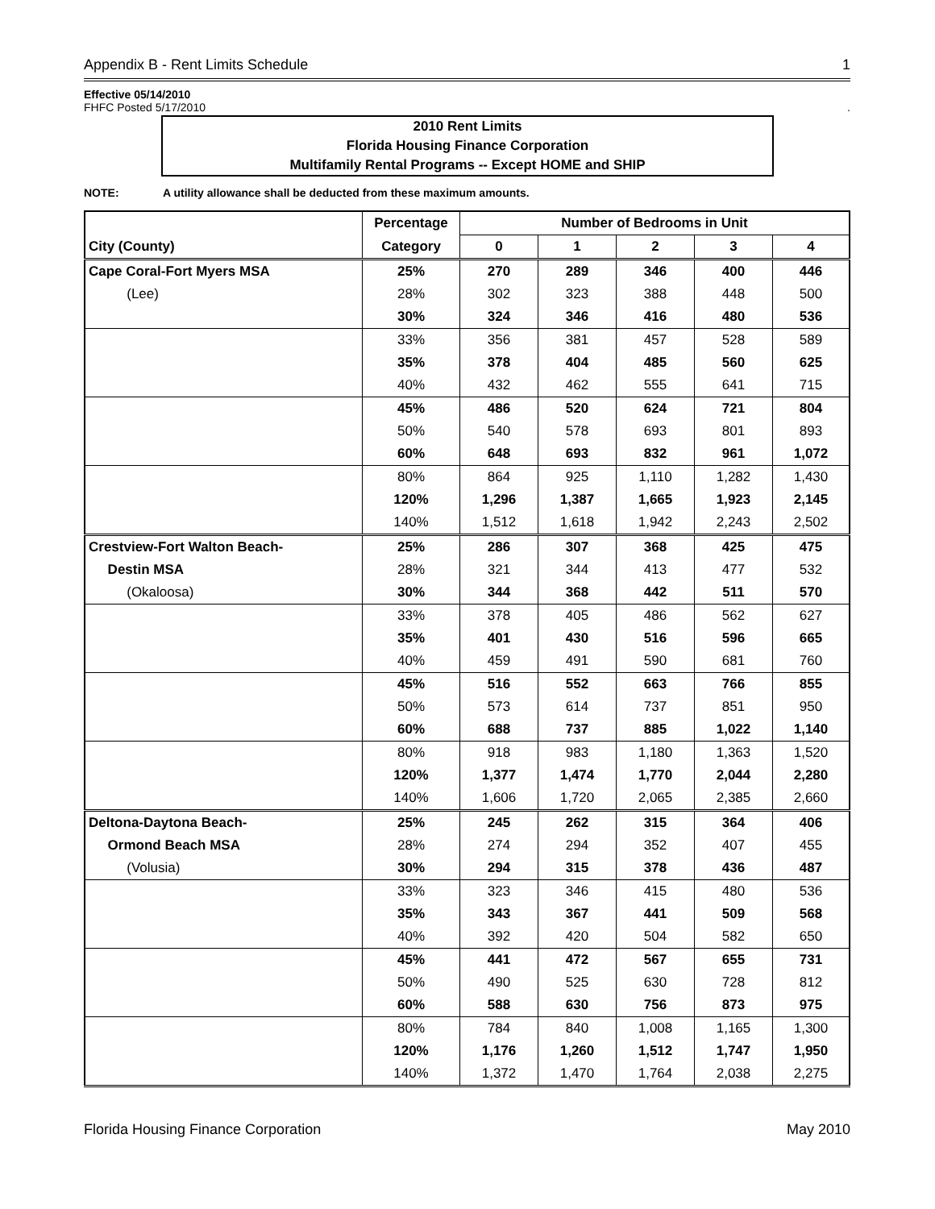Appendix B - Rent Limits Schedule 1
Effective 05/14/2010
FHFC Posted 5/17/2010.
2010 Rent Limits
Florida Housing Finance Corporation
Multifamily Rental Programs -- Except HOME and SHIP
NOTE: A utility allowance shall be deducted from these maximum amounts.
| | Percentage | Number of Bedrooms in Unit | | | | |
| --- | --- | --- | --- | --- | --- | --- |
| City (County) | Category | 0 | 1 | 2 | 3 | 4 |
| Cape Coral-Fort Myers MSA | 25% | 270 | 289 | 346 | 400 | 446 |
| (Lee) | 28% | 302 | 323 | 388 | 448 | 500 |
| | 30% | 324 | 346 | 416 | 480 | 536 |
| | 33% | 356 | 381 | 457 | 528 | 589 |
| | 35% | 378 | 404 | 485 | 560 | 625 |
| | 40% | 432 | 462 | 555 | 641 | 715 |
| | 45% | 486 | 520 | 624 | 721 | 804 |
| | 50% | 540 | 578 | 693 | 801 | 893 |
| | 60% | 648 | 693 | 832 | 961 | 1,072 |
| | 80% | 864 | 925 | 1,110 | 1,282 | 1,430 |
| | 120% | 1,296 | 1,387 | 1,665 | 1,923 | 2,145 |
| | 140% | 1,512 | 1,618 | 1,942 | 2,243 | 2,502 |
| Crestview-Fort Walton Beach- | 25% | 286 | 307 | 368 | 425 | 475 |
| Destin MSA | 28% | 321 | 344 | 413 | 477 | 532 |
| (Okaloosa) | 30% | 344 | 368 | 442 | 511 | 570 |
| | 33% | 378 | 405 | 486 | 562 | 627 |
| | 35% | 401 | 430 | 516 | 596 | 665 |
| | 40% | 459 | 491 | 590 | 681 | 760 |
| | 45% | 516 | 552 | 663 | 766 | 855 |
| | 50% | 573 | 614 | 737 | 851 | 950 |
| | 60% | 688 | 737 | 885 | 1,022 | 1,140 |
| | 80% | 918 | 983 | 1,180 | 1,363 | 1,520 |
| | 120% | 1,377 | 1,474 | 1,770 | 2,044 | 2,280 |
| | 140% | 1,606 | 1,720 | 2,065 | 2,385 | 2,660 |
| Deltona-Daytona Beach- | 25% | 245 | 262 | 315 | 364 | 406 |
| Ormond Beach MSA | 28% | 274 | 294 | 352 | 407 | 455 |
| (Volusia) | 30% | 294 | 315 | 378 | 436 | 487 |
| | 33% | 323 | 346 | 415 | 480 | 536 |
| | 35% | 343 | 367 | 441 | 509 | 568 |
| | 40% | 392 | 420 | 504 | 582 | 650 |
| | 45% | 441 | 472 | 567 | 655 | 731 |
| | 50% | 490 | 525 | 630 | 728 | 812 |
| | 60% | 588 | 630 | 756 | 873 | 975 |
| | 80% | 784 | 840 | 1,008 | 1,165 | 1,300 |
| | 120% | 1,176 | 1,260 | 1,512 | 1,747 | 1,950 |
| | 140% | 1,372 | 1,470 | 1,764 | 2,038 | 2,275 |
Florida Housing Finance Corporation May 2010